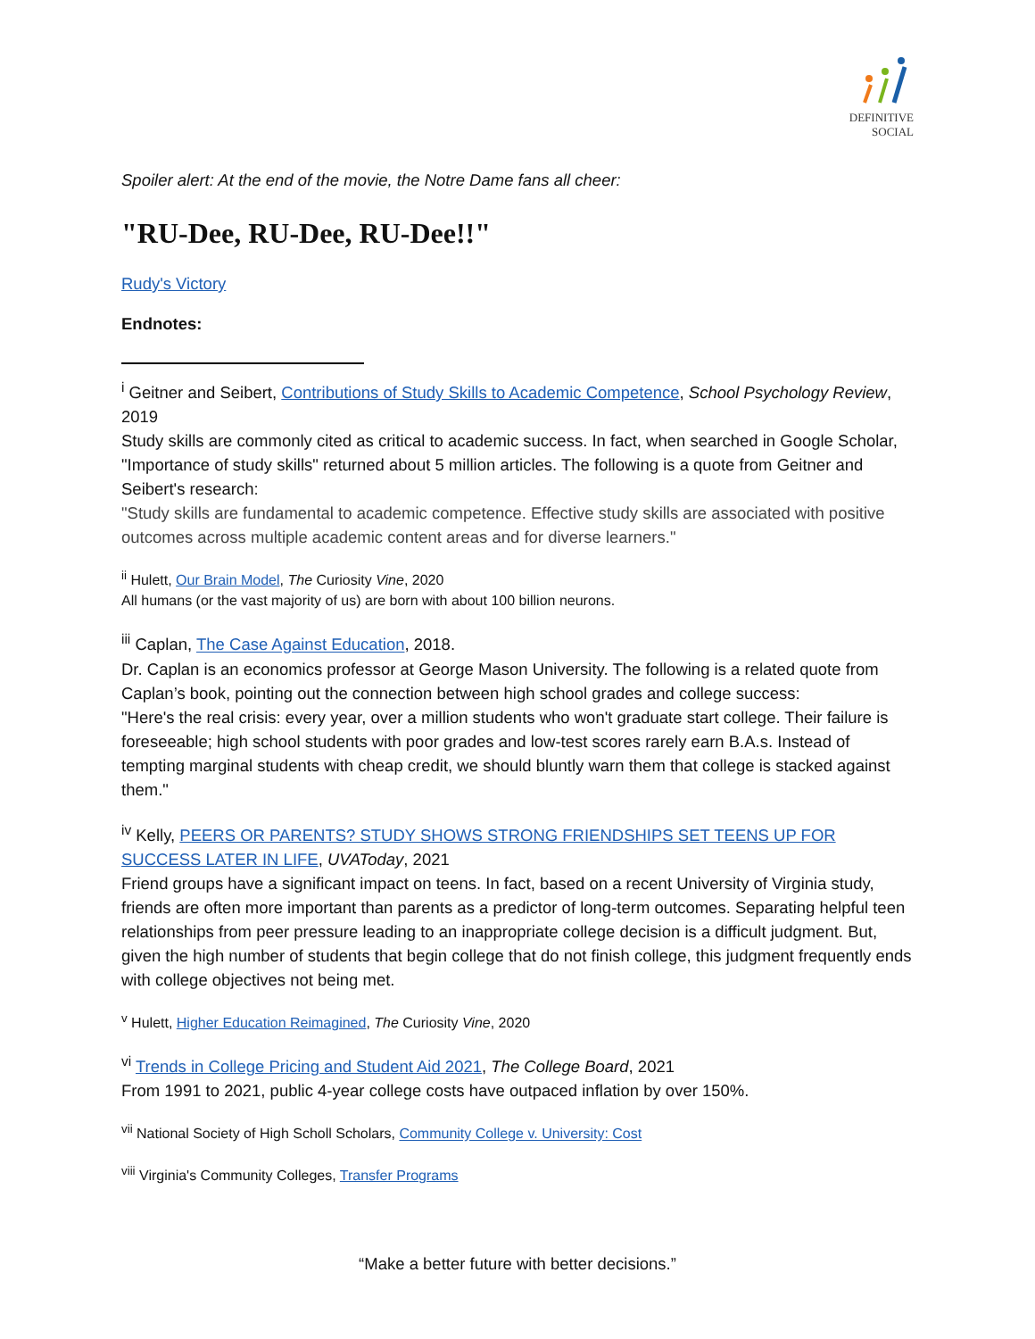DEFINITIVE
SOCIAL
Spoiler alert: At the end of the movie, the Notre Dame fans all cheer:
"RU-Dee, RU-Dee, RU-Dee!!"
Rudy's Victory
Endnotes:
<sup>i</sup> Geitner and Seibert, Contributions of Study Skills to Academic Competence, School Psychology Review, 2019
Study skills are commonly cited as critical to academic success. In fact, when searched in Google Scholar, "Importance of study skills" returned about 5 million articles. The following is a quote from Geitner and Seibert's research:
"Study skills are fundamental to academic competence. Effective study skills are associated with positive outcomes across multiple academic content areas and for diverse learners."
<sup>ii</sup> Hulett, Our Brain Model, The Curiosity Vine, 2020
All humans (or the vast majority of us) are born with about 100 billion neurons.
<sup>iii</sup> Caplan, The Case Against Education, 2018.
Dr. Caplan is an economics professor at George Mason University. The following is a related quote from Caplan’s book, pointing out the connection between high school grades and college success:
"Here's the real crisis: every year, over a million students who won't graduate start college. Their failure is foreseeable; high school students with poor grades and low-test scores rarely earn B.A.s. Instead of tempting marginal students with cheap credit, we should bluntly warn them that college is stacked against them."
<sup>iv</sup> Kelly, PEERS OR PARENTS? STUDY SHOWS STRONG FRIENDSHIPS SET TEENS UP FOR SUCCESS LATER IN LIFE, UVAToday, 2021
Friend groups have a significant impact on teens. In fact, based on a recent University of Virginia study, friends are often more important than parents as a predictor of long-term outcomes. Separating helpful teen relationships from peer pressure leading to an inappropriate college decision is a difficult judgment. But, given the high number of students that begin college that do not finish college, this judgment frequently ends with college objectives not being met.
<sup>v</sup> Hulett, Higher Education Reimagined, The Curiosity Vine, 2020
<sup>vi</sup> Trends in College Pricing and Student Aid 2021, The College Board, 2021
From 1991 to 2021, public 4-year college costs have outpaced inflation by over 150%.
<sup>vii</sup> National Society of High Scholl Scholars, Community College v. University: Cost
<sup>viii</sup> Virginia's Community Colleges, Transfer Programs
“Make a better future with better decisions.”